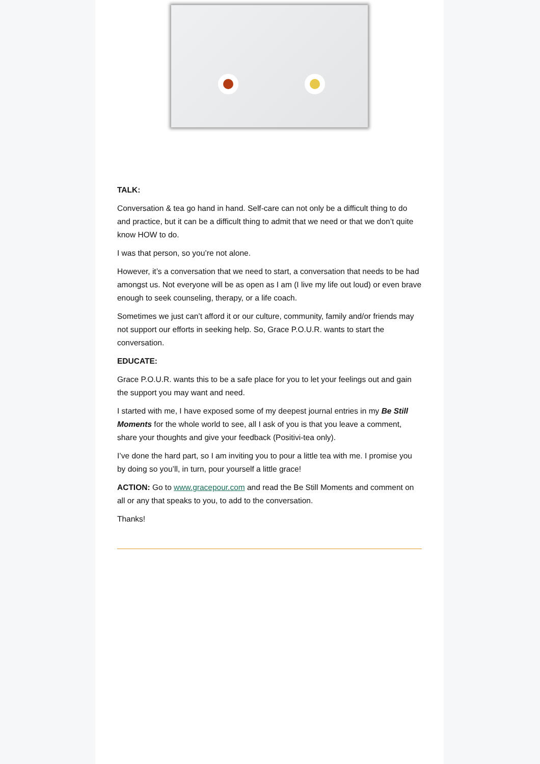TALK:
Conversation & tea go hand in hand. Self-care can not only be a difficult thing to do and practice, but it can be a difficult thing to admit that we need or that we don’t quite know HOW to do.
I was that person, so you’re not alone.
However, it’s a conversation that we need to start, a conversation that needs to be had amongst us. Not everyone will be as open as I am (I live my life out loud) or even brave enough to seek counseling, therapy, or a life coach.
Sometimes we just can’t afford it or our culture, community, family and/or friends may not support our efforts in seeking help. So, Grace P.O.U.R. wants to start the conversation.
EDUCATE:
Grace P.O.U.R. wants this to be a safe place for you to let your feelings out and gain the support you may want and need.
I started with me, I have exposed some of my deepest journal entries in my Be Still Moments for the whole world to see, all I ask of you is that you leave a comment, share your thoughts and give your feedback (Positivi-tea only).
I’ve done the hard part, so I am inviting you to pour a little tea with me. I promise you by doing so you’ll, in turn, pour yourself a little grace!
ACTION: Go to www.gracepour.com and read the Be Still Moments and comment on all or any that speaks to you, to add to the conversation.
Thanks!